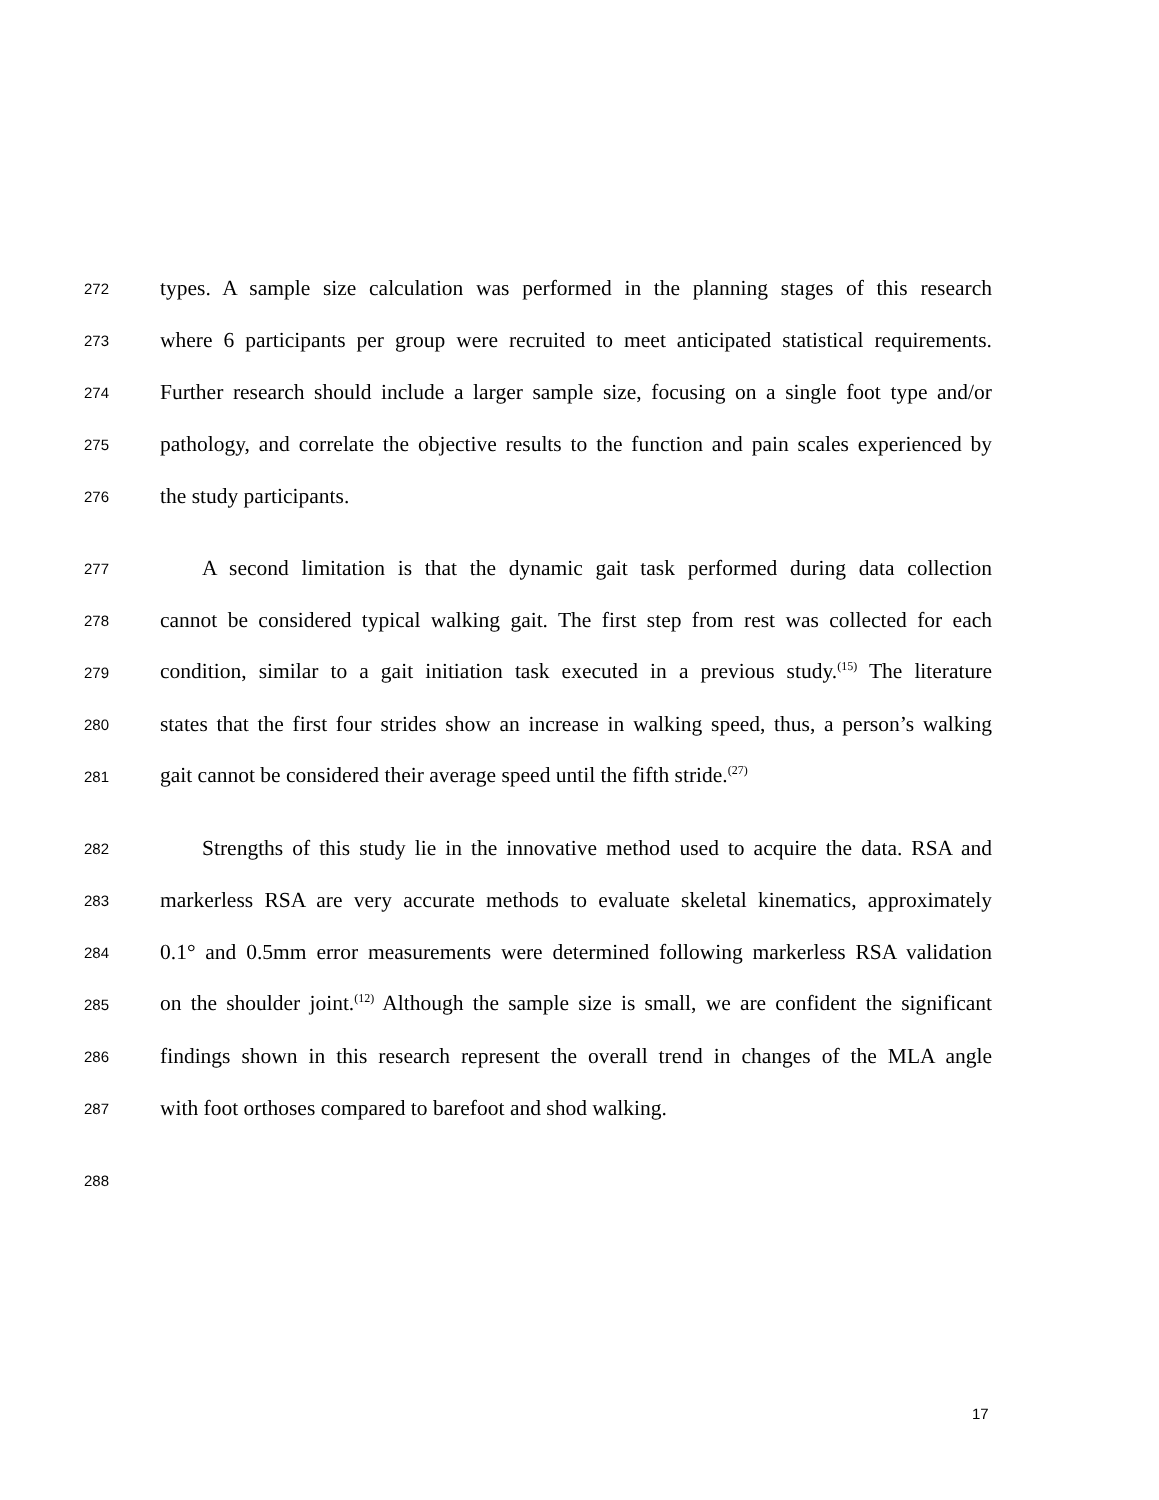272 types. A sample size calculation was performed in the planning stages of this research
273 where 6 participants per group were recruited to meet anticipated statistical requirements.
274 Further research should include a larger sample size, focusing on a single foot type and/or
275 pathology, and correlate the objective results to the function and pain scales experienced by
276 the study participants.
277 A second limitation is that the dynamic gait task performed during data collection
278 cannot be considered typical walking gait. The first step from rest was collected for each
279 condition, similar to a gait initiation task executed in a previous study.<sup>(15)</sup> The literature
280 states that the first four strides show an increase in walking speed, thus, a person’s walking
281 gait cannot be considered their average speed until the fifth stride.<sup>(27)</sup>
282 Strengths of this study lie in the innovative method used to acquire the data. RSA and
283 markerless RSA are very accurate methods to evaluate skeletal kinematics, approximately
284 0.1° and 0.5mm error measurements were determined following markerless RSA validation
285 on the shoulder joint.<sup>(12)</sup> Although the sample size is small, we are confident the significant
286 findings shown in this research represent the overall trend in changes of the MLA angle
287 with foot orthoses compared to barefoot and shod walking.
288
17